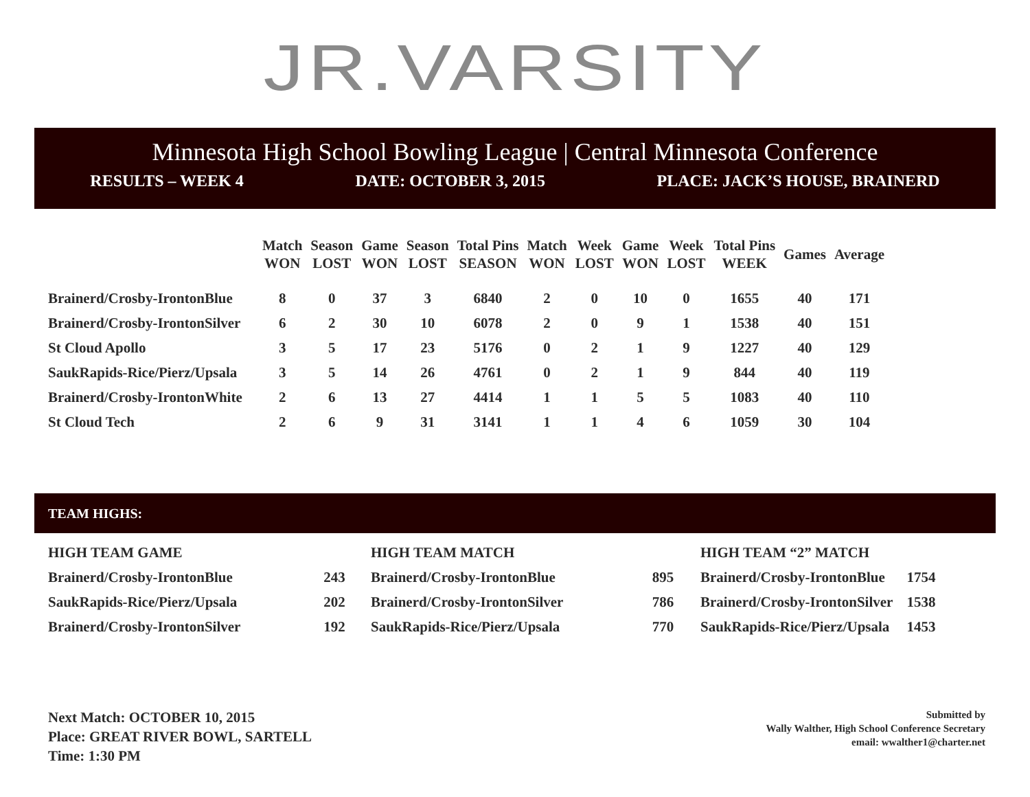JR.VARSITY
Minnesota High School Bowling League | Central Minnesota Conference
RESULTS – WEEK 4 DATE: OCTOBER 3, 2015 PLACE: JACK’S HOUSE, BRAINERD
| | Match WON | Season LOST | Game WON | Season LOST | Total Pins SEASON | Match WON | Week LOST | Game WON | Week LOST | Total Pins WEEK | Games | Average |
| --- | --- | --- | --- | --- | --- | --- | --- | --- | --- | --- | --- | --- |
| Brainerd/Crosby-IrontonBlue | 8 | 0 | 37 | 3 | 6840 | 2 | 0 | 10 | 0 | 1655 | 40 | 171 |
| Brainerd/Crosby-IrontonSilver | 6 | 2 | 30 | 10 | 6078 | 2 | 0 | 9 | 1 | 1538 | 40 | 151 |
| St Cloud Apollo | 3 | 5 | 17 | 23 | 5176 | 0 | 2 | 1 | 9 | 1227 | 40 | 129 |
| SaukRapids-Rice/Pierz/Upsala | 3 | 5 | 14 | 26 | 4761 | 0 | 2 | 1 | 9 | 844 | 40 | 119 |
| Brainerd/Crosby-IrontonWhite | 2 | 6 | 13 | 27 | 4414 | 1 | 1 | 5 | 5 | 1083 | 40 | 110 |
| St Cloud Tech | 2 | 6 | 9 | 31 | 3141 | 1 | 1 | 4 | 6 | 1059 | 30 | 104 |
TEAM HIGHS:
| HIGH TEAM GAME | |
| Brainerd/Crosby-IrontonBlue | 243 |
| SaukRapids-Rice/Pierz/Upsala | 202 |
| Brainerd/Crosby-IrontonSilver | 192 |
| HIGH TEAM MATCH | |
| Brainerd/Crosby-IrontonBlue | 895 |
| Brainerd/Crosby-IrontonSilver | 786 |
| SaukRapids-Rice/Pierz/Upsala | 770 |
| HIGH TEAM “2” MATCH | |
| Brainerd/Crosby-IrontonBlue | 1754 |
| Brainerd/Crosby-IrontonSilver | 1538 |
| SaukRapids-Rice/Pierz/Upsala | 1453 |
Next Match: OCTOBER 10, 2015
Place: GREAT RIVER BOWL, SARTELL
Time: 1:30 PM
Submitted by
Wally Walther, High School Conference Secretary
email: wwalther1@charter.net